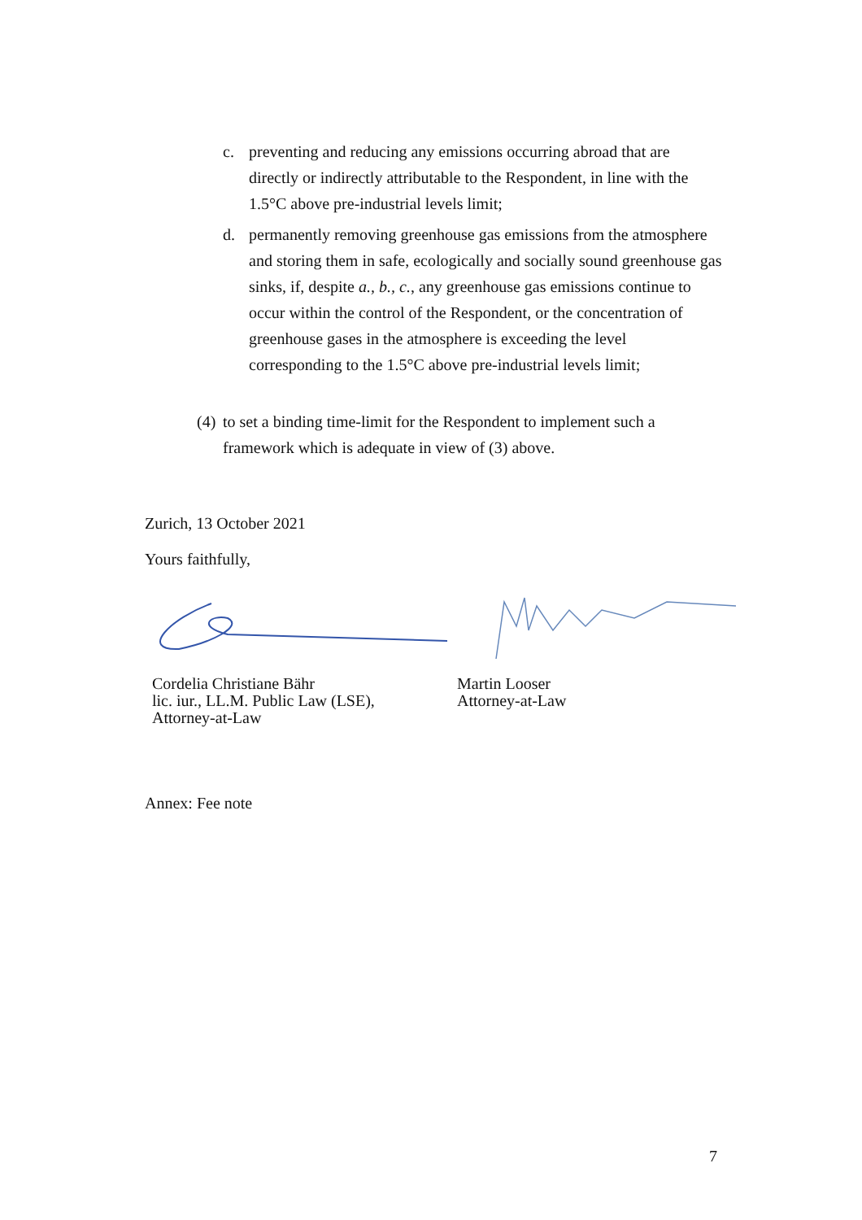c. preventing and reducing any emissions occurring abroad that are directly or indirectly attributable to the Respondent, in line with the 1.5°C above pre-industrial levels limit;
d. permanently removing greenhouse gas emissions from the atmosphere and storing them in safe, ecologically and socially sound greenhouse gas sinks, if, despite a., b., c., any greenhouse gas emissions continue to occur within the control of the Respondent, or the concentration of greenhouse gases in the atmosphere is exceeding the level corresponding to the 1.5°C above pre-industrial levels limit;
(4) to set a binding time-limit for the Respondent to implement such a framework which is adequate in view of (3) above.
Zurich, 13 October 2021
Yours faithfully,
Cordelia Christiane Bähr
lic. iur., LL.M. Public Law (LSE),
Attorney-at-Law
Martin Looser
Attorney-at-Law
Annex: Fee note
7